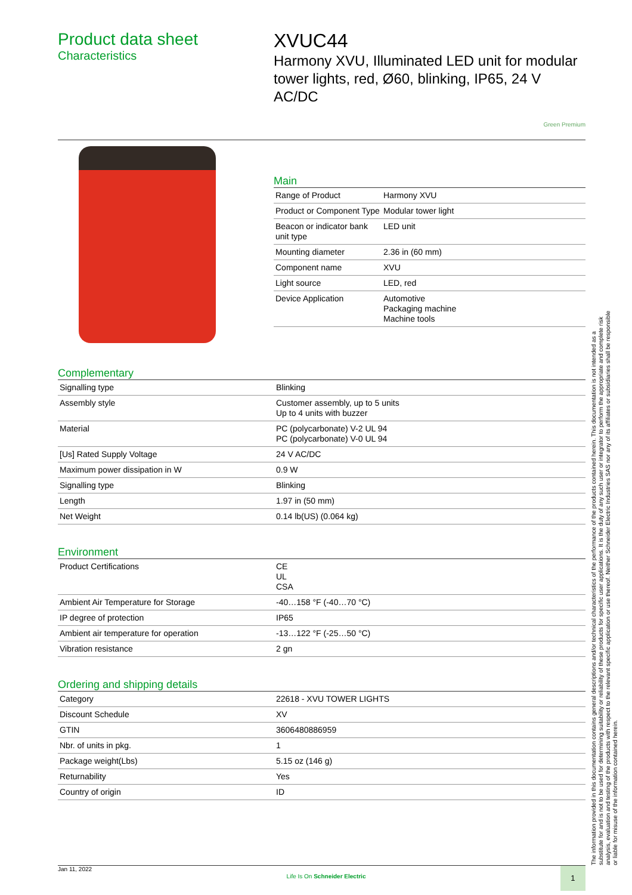Product data sheet
Characteristics
XVUC44
Harmony XVU, Illuminated LED unit for modular tower lights, red, Ø60, blinking, IP65, 24 V AC/DC
Green Premium
Main
| Range of Product | Harmony XVU |
| Product or Component Type | Modular tower light |
| Beacon or indicator bank unit type | LED unit |
| Mounting diameter | 2.36 in (60 mm) |
| Component name | XVU |
| Light source | LED, red |
| Device Application | Automotive Packaging machine Machine tools |
Complementary
| Signalling type | Blinking |
| Assembly style | Customer assembly, up to 5 units Up to 4 units with buzzer |
| Material | PC (polycarbonate) V-2 UL 94 PC (polycarbonate) V-0 UL 94 |
| [Us] Rated Supply Voltage | 24 V AC/DC |
| Maximum power dissipation in W | 0.9 W |
| Signalling type | Blinking |
| Length | 1.97 in (50 mm) |
| Net Weight | 0.14 lb(US) (0.064 kg) |
Environment
| Product Certifications | CE UL CSA |
| Ambient Air Temperature for Storage | -40…158 °F (-40…70 °C) |
| IP degree of protection | IP65 |
| Ambient air temperature for operation | -13…122 °F (-25…50 °C) |
| Vibration resistance | 2 gn |
Ordering and shipping details
| Category | 22618 - XVU TOWER LIGHTS |
| Discount Schedule | XV |
| GTIN | 3606480886959 |
| Nbr. of units in pkg. | 1 |
| Package weight(Lbs) | 5.15 oz (146 g) |
| Returnability | Yes |
| Country of origin | ID |
The information provided in this documentation contains general descriptions and/or technical characteristics of the performance of the products contained herein. This documentation is not intended as a substitute for and is not to be used for determining suitability or reliability of these products for specific user applications. It is the duty of any such user or integrator to perform the appropriate and complete risk analysis, evaluation and testing of the products with respect to the relevant specific application or use thereof. Neither Schneider Electric Industries SAS nor any of its affiliates or subsidiaries shall be responsible or liable for misuse of the information contained herein.
Jan 11, 2022 Life Is On Schneider Electric 1